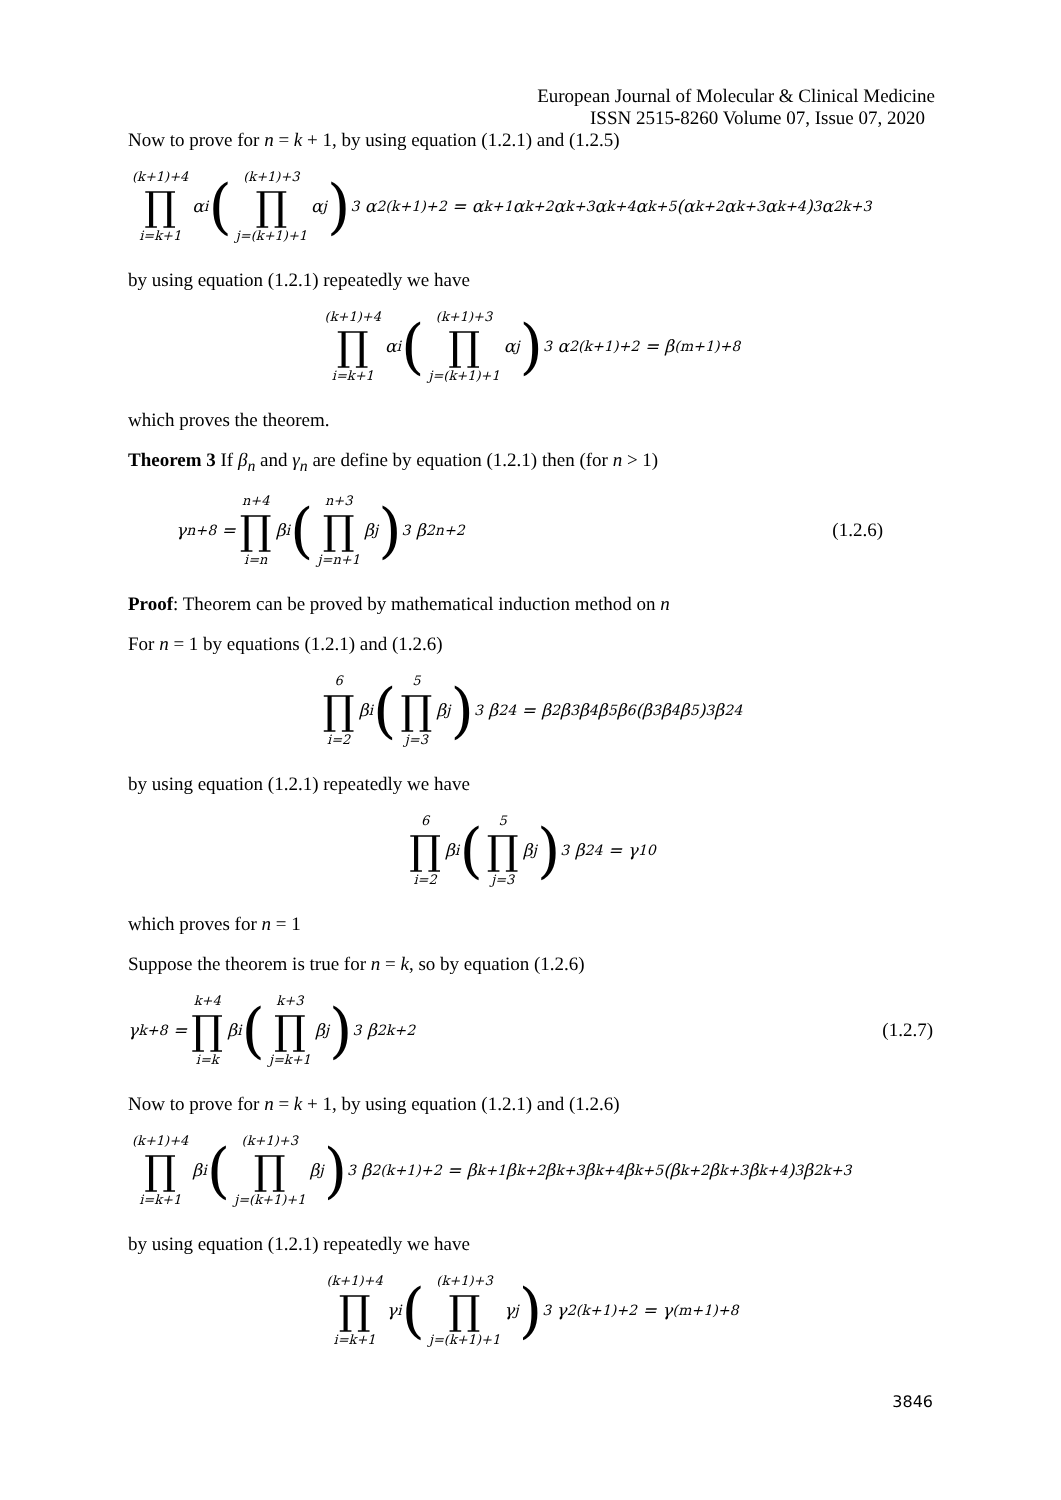European Journal of Molecular & Clinical Medicine
ISSN 2515-8260 Volume 07, Issue 07, 2020
Now to prove for n = k + 1, by using equation (1.2.1) and (1.2.5)
(k+1)+4 ∏ i=k+1 α<sub>i</sub> ((k+1)+3 ∏ j=(k+1)+1 α<sub>j</sub>)<sup>3</sup> α<sup>2</sup><sub>(k+1)+2</sub> = α<sub>k+1</sub> α<sub>k+2</sub>α<sub>k+3</sub>α<sub>k+4</sub>α<sub>k+5</sub>(α<sub>k+2</sub>α<sub>k+3</sub>α<sub>k+4</sub>)<sup>3</sup>α<sup>2</sup><sub>k+3</sub>
by using equation (1.2.1) repeatedly we have
(k+1)+4 ∏ i=k+1 α<sub>i</sub> ((k+1)+3 ∏ j=(k+1)+1 α<sub>j</sub>)<sup>3</sup> α<sup>2</sup><sub>(k+1)+2</sub> = β<sub>(m+1)+8</sub>
which proves the theorem.
Theorem 3 If β<sub>n</sub> and γ<sub>n</sub> are define by equation (1.2.1) then (for n > 1)
γ<sub>n+8</sub> = n+4 ∏ i=n β<sub>i</sub> (n+3 ∏ j=n+1 β<sub>j</sub>)<sup>3</sup> β<sup>2</sup><sub>n+2</sub> (1.2.6)
Proof: Theorem can be proved by mathematical induction method on n
For n = 1 by equations (1.2.1) and (1.2.6)
6 ∏ i=2 β<sub>i</sub> (5 ∏ j=3 β<sub>j</sub>)<sup>3</sup> β<sup>2</sup><sub>4</sub> = β<sub>2</sub> β<sub>3</sub>β<sub>4</sub>β<sub>5</sub>β<sub>6</sub>(β<sub>3</sub>β<sub>4</sub>β<sub>5</sub>)<sup>3</sup>β<sup>2</sup><sub>4</sub>
by using equation (1.2.1) repeatedly we have
6 ∏ i=2 β<sub>i</sub> (5 ∏ j=3 β<sub>j</sub>)<sup>3</sup> β<sup>2</sup><sub>4</sub> = γ<sub>10</sub>
which proves for n = 1
Suppose the theorem is true for n = k, so by equation (1.2.6)
γ<sub>k+8</sub> = k+4 ∏ i=k β<sub>i</sub> (k+3 ∏ j=k+1 β<sub>j</sub>)<sup>3</sup> β<sup>2</sup><sub>k+2</sub> (1.2.7)
Now to prove for n = k + 1, by using equation (1.2.1) and (1.2.6)
(k+1)+4 ∏ i=k+1 β<sub>i</sub> ((k+1)+3 ∏ j=(k+1)+1 β<sub>j</sub>)<sup>3</sup> β<sup>2</sup><sub>(k+1)+2</sub> = β<sub>k+1</sub> β<sub>k+2</sub>β<sub>k+3</sub>β<sub>k+4</sub>β<sub>k+5</sub>(β<sub>k+2</sub>β<sub>k+3</sub>β<sub>k+4</sub>)<sup>3</sup>β<sup>2</sup><sub>k+3</sub>
by using equation (1.2.1) repeatedly we have
(k+1)+4 ∏ i=k+1 γ<sub>i</sub> ((k+1)+3 ∏ j=(k+1)+1 γ<sub>j</sub>)<sup>3</sup> γ<sup>2</sup><sub>(k+1)+2</sub> = γ<sub>(m+1)+8</sub>
3846